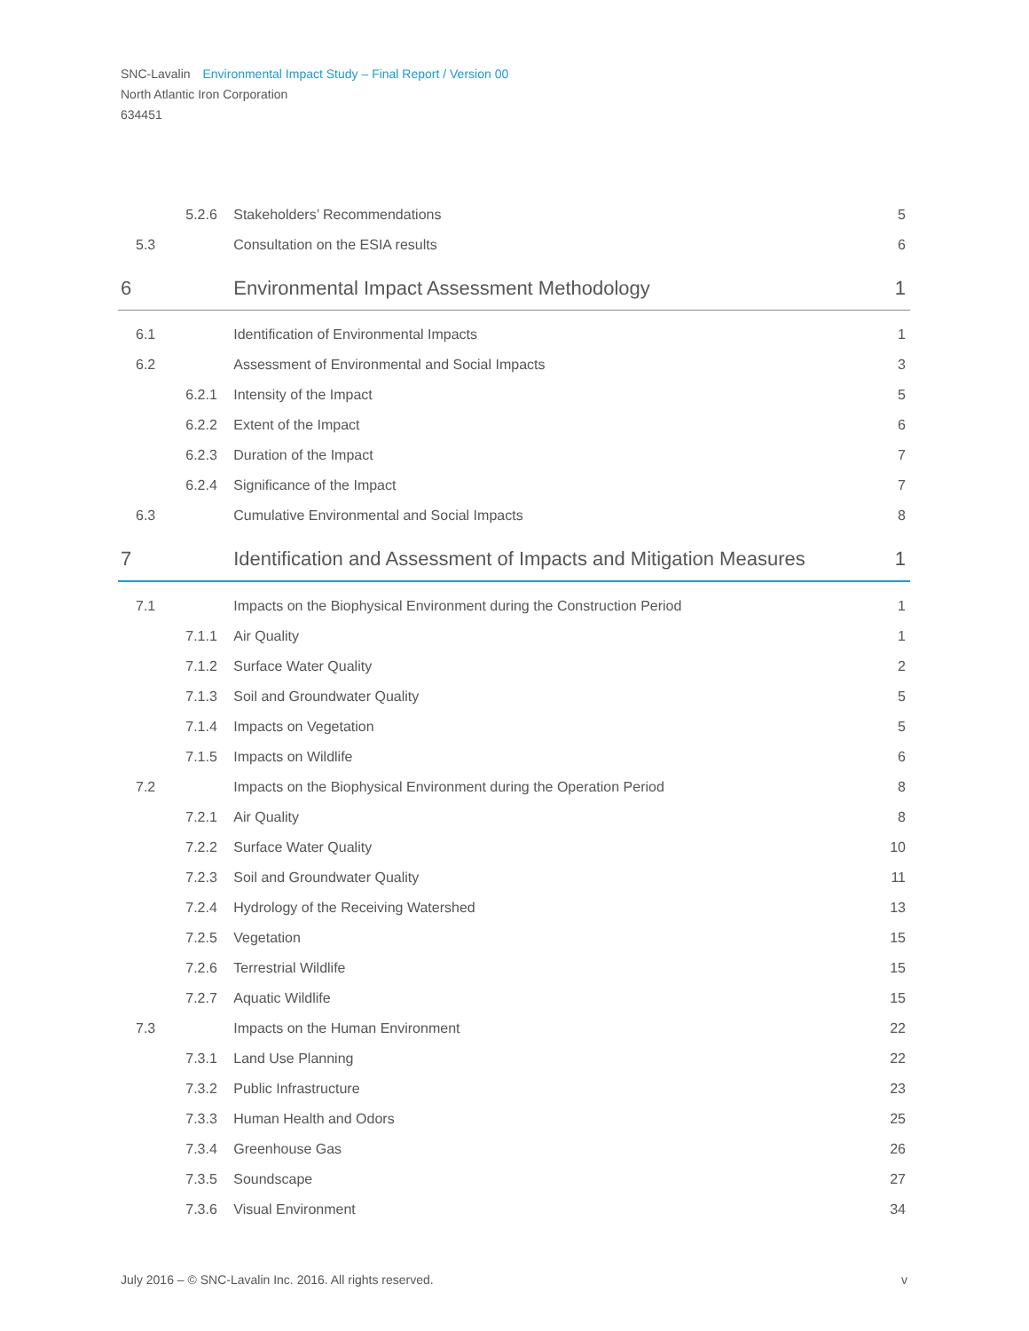SNC-Lavalin Environmental Impact Study – Final Report / Version 00
North Atlantic Iron Corporation
634451
| | 5.2.6 | Stakeholders’ Recommendations | 5 |
| 5.3 | | Consultation on the ESIA results | 6 |
| 6 | | Environmental Impact Assessment Methodology | 1 |
| 6.1 | | Identification of Environmental Impacts | 1 |
| 6.2 | | Assessment of Environmental and Social Impacts | 3 |
| | 6.2.1 | Intensity of the Impact | 5 |
| | 6.2.2 | Extent of the Impact | 6 |
| | 6.2.3 | Duration of the Impact | 7 |
| | 6.2.4 | Significance of the Impact | 7 |
| 6.3 | | Cumulative Environmental and Social Impacts | 8 |
| 7 | | Identification and Assessment of Impacts and Mitigation Measures | 1 |
| 7.1 | | Impacts on the Biophysical Environment during the Construction Period | 1 |
| | 7.1.1 | Air Quality | 1 |
| | 7.1.2 | Surface Water Quality | 2 |
| | 7.1.3 | Soil and Groundwater Quality | 5 |
| | 7.1.4 | Impacts on Vegetation | 5 |
| | 7.1.5 | Impacts on Wildlife | 6 |
| 7.2 | | Impacts on the Biophysical Environment during the Operation Period | 8 |
| | 7.2.1 | Air Quality | 8 |
| | 7.2.2 | Surface Water Quality | 10 |
| | 7.2.3 | Soil and Groundwater Quality | 11 |
| | 7.2.4 | Hydrology of the Receiving Watershed | 13 |
| | 7.2.5 | Vegetation | 15 |
| | 7.2.6 | Terrestrial Wildlife | 15 |
| | 7.2.7 | Aquatic Wildlife | 15 |
| 7.3 | | Impacts on the Human Environment | 22 |
| | 7.3.1 | Land Use Planning | 22 |
| | 7.3.2 | Public Infrastructure | 23 |
| | 7.3.3 | Human Health and Odors | 25 |
| | 7.3.4 | Greenhouse Gas | 26 |
| | 7.3.5 | Soundscape | 27 |
| | 7.3.6 | Visual Environment | 34 |
July 2016 – © SNC-Lavalin Inc. 2016. All rights reserved. v